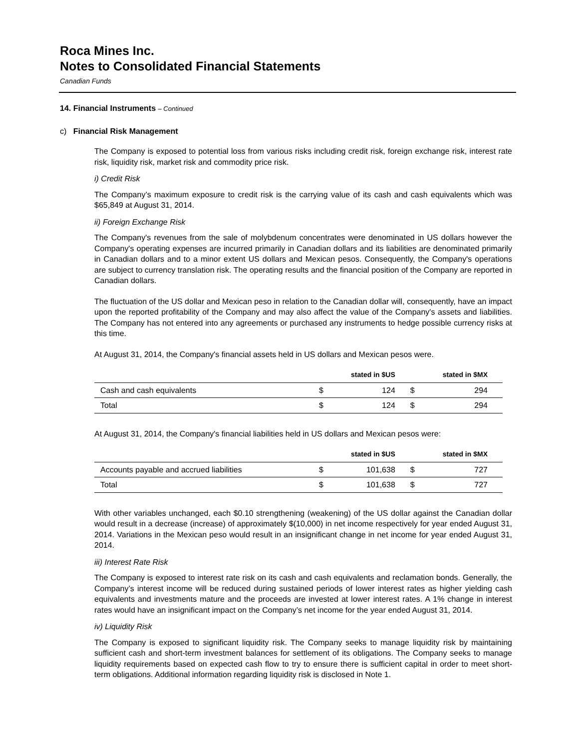Roca Mines Inc.
Notes to Consolidated Financial Statements
Canadian Funds
14. Financial Instruments – Continued
c) Financial Risk Management
The Company is exposed to potential loss from various risks including credit risk, foreign exchange risk, interest rate risk, liquidity risk, market risk and commodity price risk.
i) Credit Risk
The Company’s maximum exposure to credit risk is the carrying value of its cash and cash equivalents which was $65,849 at August 31, 2014.
ii) Foreign Exchange Risk
The Company's revenues from the sale of molybdenum concentrates were denominated in US dollars however the Company's operating expenses are incurred primarily in Canadian dollars and its liabilities are denominated primarily in Canadian dollars and to a minor extent US dollars and Mexican pesos. Consequently, the Company's operations are subject to currency translation risk. The operating results and the financial position of the Company are reported in Canadian dollars.
The fluctuation of the US dollar and Mexican peso in relation to the Canadian dollar will, consequently, have an impact upon the reported profitability of the Company and may also affect the value of the Company's assets and liabilities. The Company has not entered into any agreements or purchased any instruments to hedge possible currency risks at this time.
At August 31, 2014, the Company's financial assets held in US dollars and Mexican pesos were.
| | stated in $US | | stated in $MX | |
| --- | --- | --- | --- | --- |
| Cash and cash equivalents | $ | 124 | $ | 294 |
| Total | $ | 124 | $ | 294 |
At August 31, 2014, the Company's financial liabilities held in US dollars and Mexican pesos were:
| | stated in $US | | stated in $MX | |
| --- | --- | --- | --- | --- |
| Accounts payable and accrued liabilities | $ | 101,638 | $ | 727 |
| Total | $ | 101,638 | $ | 727 |
With other variables unchanged, each $0.10 strengthening (weakening) of the US dollar against the Canadian dollar would result in a decrease (increase) of approximately $(10,000) in net income respectively for year ended August 31, 2014. Variations in the Mexican peso would result in an insignificant change in net income for year ended August 31, 2014.
iii) Interest Rate Risk
The Company is exposed to interest rate risk on its cash and cash equivalents and reclamation bonds. Generally, the Company’s interest income will be reduced during sustained periods of lower interest rates as higher yielding cash equivalents and investments mature and the proceeds are invested at lower interest rates. A 1% change in interest rates would have an insignificant impact on the Company’s net income for the year ended August 31, 2014.
iv) Liquidity Risk
The Company is exposed to significant liquidity risk. The Company seeks to manage liquidity risk by maintaining sufficient cash and short-term investment balances for settlement of its obligations. The Company seeks to manage liquidity requirements based on expected cash flow to try to ensure there is sufficient capital in order to meet short-term obligations. Additional information regarding liquidity risk is disclosed in Note 1.